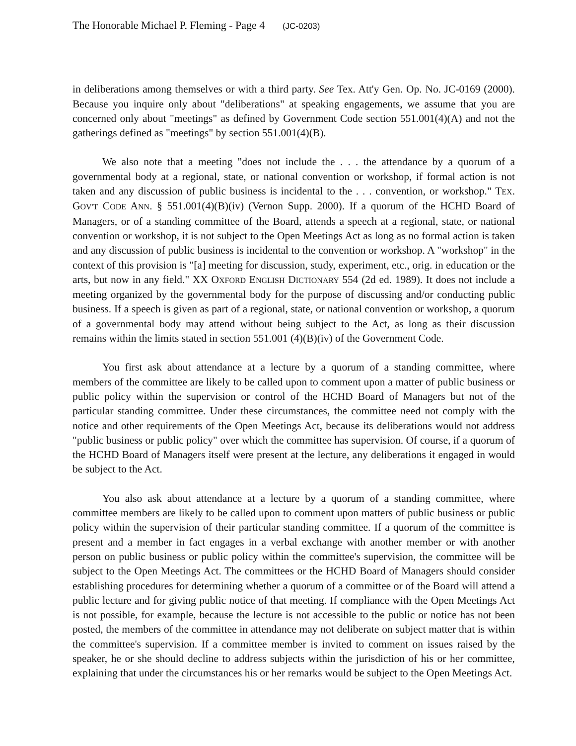The Honorable Michael P. Fleming - Page 4 (JC-0203)
in deliberations among themselves or with a third party. See Tex. Att'y Gen. Op. No. JC-0169 (2000). Because you inquire only about "deliberations" at speaking engagements, we assume that you are concerned only about "meetings" as defined by Government Code section 551.001(4)(A) and not the gatherings defined as "meetings" by section 551.001(4)(B).
We also note that a meeting "does not include the . . . the attendance by a quorum of a governmental body at a regional, state, or national convention or workshop, if formal action is not taken and any discussion of public business is incidental to the . . . convention, or workshop." TEX. GOV'T CODE ANN. § 551.001(4)(B)(iv) (Vernon Supp. 2000). If a quorum of the HCHD Board of Managers, or of a standing committee of the Board, attends a speech at a regional, state, or national convention or workshop, it is not subject to the Open Meetings Act as long as no formal action is taken and any discussion of public business is incidental to the convention or workshop. A "workshop" in the context of this provision is "[a] meeting for discussion, study, experiment, etc., orig. in education or the arts, but now in any field." XX OXFORD ENGLISH DICTIONARY 554 (2d ed. 1989). It does not include a meeting organized by the governmental body for the purpose of discussing and/or conducting public business. If a speech is given as part of a regional, state, or national convention or workshop, a quorum of a governmental body may attend without being subject to the Act, as long as their discussion remains within the limits stated in section 551.001 (4)(B)(iv) of the Government Code.
You first ask about attendance at a lecture by a quorum of a standing committee, where members of the committee are likely to be called upon to comment upon a matter of public business or public policy within the supervision or control of the HCHD Board of Managers but not of the particular standing committee. Under these circumstances, the committee need not comply with the notice and other requirements of the Open Meetings Act, because its deliberations would not address "public business or public policy" over which the committee has supervision. Of course, if a quorum of the HCHD Board of Managers itself were present at the lecture, any deliberations it engaged in would be subject to the Act.
You also ask about attendance at a lecture by a quorum of a standing committee, where committee members are likely to be called upon to comment upon matters of public business or public policy within the supervision of their particular standing committee. If a quorum of the committee is present and a member in fact engages in a verbal exchange with another member or with another person on public business or public policy within the committee's supervision, the committee will be subject to the Open Meetings Act. The committees or the HCHD Board of Managers should consider establishing procedures for determining whether a quorum of a committee or of the Board will attend a public lecture and for giving public notice of that meeting. If compliance with the Open Meetings Act is not possible, for example, because the lecture is not accessible to the public or notice has not been posted, the members of the committee in attendance may not deliberate on subject matter that is within the committee's supervision. If a committee member is invited to comment on issues raised by the speaker, he or she should decline to address subjects within the jurisdiction of his or her committee, explaining that under the circumstances his or her remarks would be subject to the Open Meetings Act.